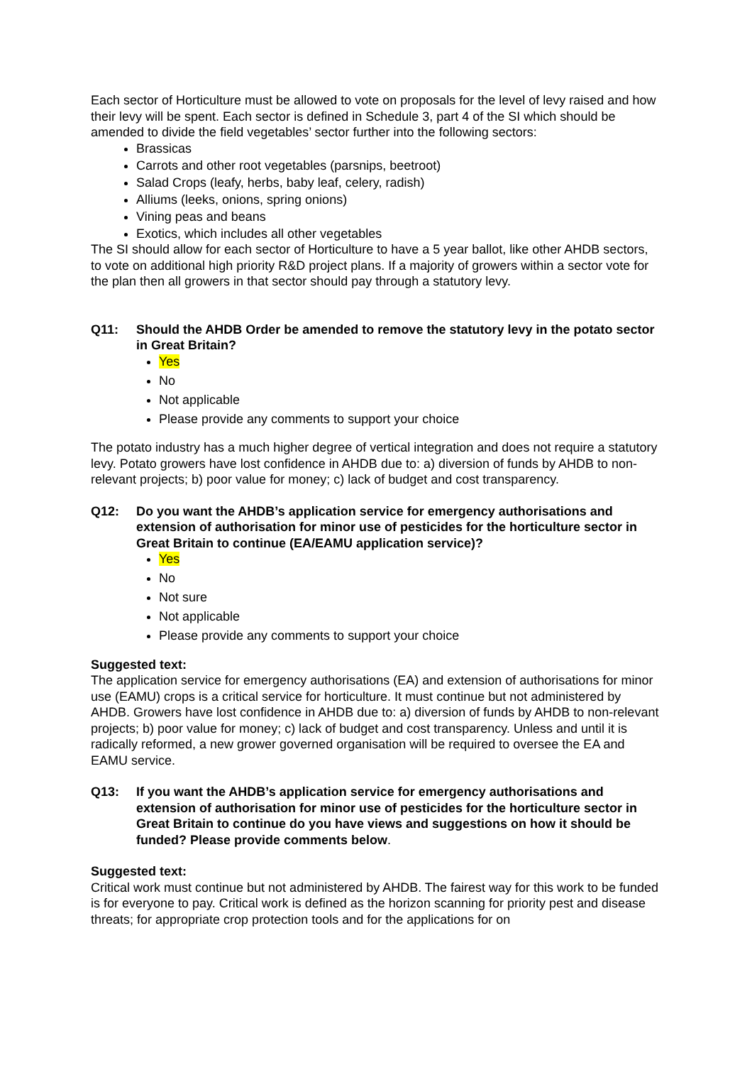Each sector of Horticulture must be allowed to vote on proposals for the level of levy raised and how their levy will be spent. Each sector is defined in Schedule 3, part 4 of the SI which should be amended to divide the field vegetables’ sector further into the following sectors:
Brassicas
Carrots and other root vegetables (parsnips, beetroot)
Salad Crops (leafy, herbs, baby leaf, celery, radish)
Alliums (leeks, onions, spring onions)
Vining peas and beans
Exotics, which includes all other vegetables
The SI should allow for each sector of Horticulture to have a 5 year ballot, like other AHDB sectors, to vote on additional high priority R&D project plans. If a majority of growers within a sector vote for the plan then all growers in that sector should pay through a statutory levy.
Q11: Should the AHDB Order be amended to remove the statutory levy in the potato sector in Great Britain?
Yes
No
Not applicable
Please provide any comments to support your choice
The potato industry has a much higher degree of vertical integration and does not require a statutory levy. Potato growers have lost confidence in AHDB due to: a) diversion of funds by AHDB to non-relevant projects; b) poor value for money; c) lack of budget and cost transparency.
Q12: Do you want the AHDB’s application service for emergency authorisations and extension of authorisation for minor use of pesticides for the horticulture sector in Great Britain to continue (EA/EAMU application service)?
Yes
No
Not sure
Not applicable
Please provide any comments to support your choice
Suggested text:
The application service for emergency authorisations (EA) and extension of authorisations for minor use (EAMU) crops is a critical service for horticulture. It must continue but not administered by AHDB. Growers have lost confidence in AHDB due to: a) diversion of funds by AHDB to non-relevant projects; b) poor value for money; c) lack of budget and cost transparency. Unless and until it is radically reformed, a new grower governed organisation will be required to oversee the EA and EAMU service.
Q13: If you want the AHDB’s application service for emergency authorisations and extension of authorisation for minor use of pesticides for the horticulture sector in Great Britain to continue do you have views and suggestions on how it should be funded? Please provide comments below.
Suggested text:
Critical work must continue but not administered by AHDB. The fairest way for this work to be funded is for everyone to pay. Critical work is defined as the horizon scanning for priority pest and disease threats; for appropriate crop protection tools and for the applications for on